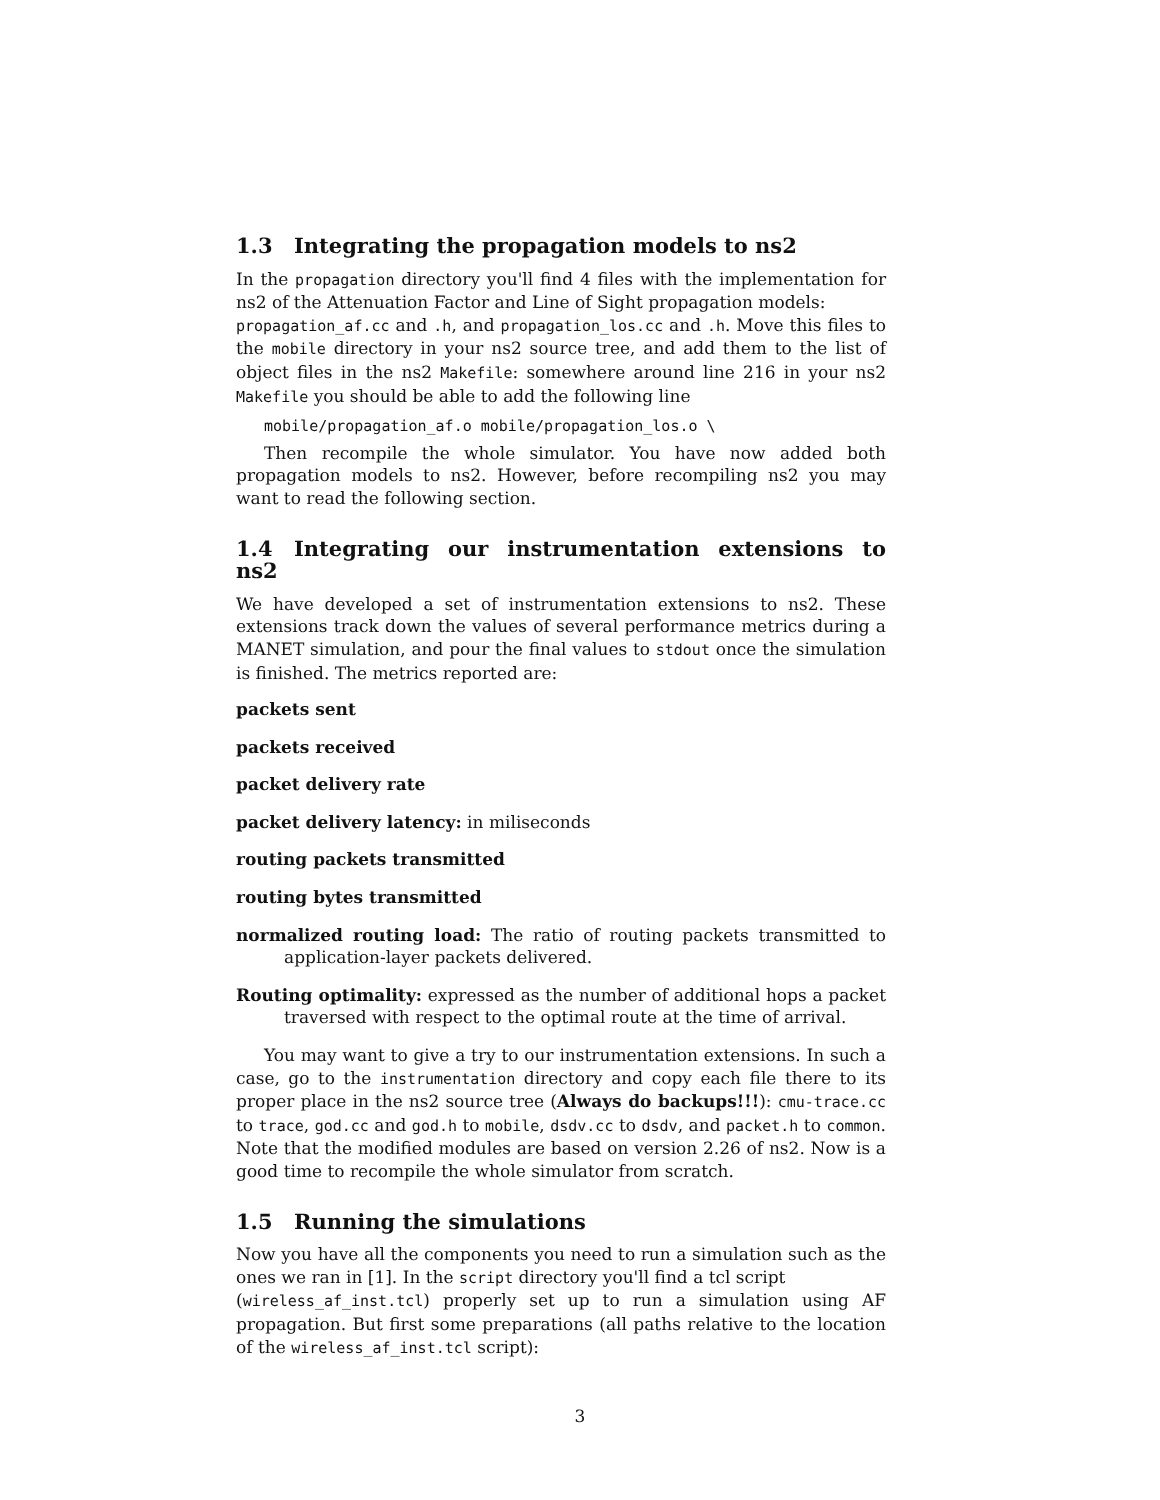1.3 Integrating the propagation models to ns2
In the propagation directory you'll find 4 files with the implementation for ns2 of the Attenuation Factor and Line of Sight propagation models:
propagation_af.cc and .h, and propagation_los.cc and .h. Move this files to the mobile directory in your ns2 source tree, and add them to the list of object files in the ns2 Makefile: somewhere around line 216 in your ns2 Makefile you should be able to add the following line
mobile/propagation_af.o mobile/propagation_los.o \
Then recompile the whole simulator. You have now added both propagation models to ns2. However, before recompiling ns2 you may want to read the following section.
1.4 Integrating our instrumentation extensions to ns2
We have developed a set of instrumentation extensions to ns2. These extensions track down the values of several performance metrics during a MANET simulation, and pour the final values to stdout once the simulation is finished. The metrics reported are:
packets sent
packets received
packet delivery rate
packet delivery latency: in miliseconds
routing packets transmitted
routing bytes transmitted
normalized routing load: The ratio of routing packets transmitted to application-layer packets delivered.
Routing optimality: expressed as the number of additional hops a packet traversed with respect to the optimal route at the time of arrival.
You may want to give a try to our instrumentation extensions. In such a case, go to the instrumentation directory and copy each file there to its proper place in the ns2 source tree (Always do backups!!!): cmu-trace.cc to trace, god.cc and god.h to mobile, dsdv.cc to dsdv, and packet.h to common. Note that the modified modules are based on version 2.26 of ns2. Now is a good time to recompile the whole simulator from scratch.
1.5 Running the simulations
Now you have all the components you need to run a simulation such as the ones we ran in [1]. In the script directory you'll find a tcl script
(wireless_af_inst.tcl) properly set up to run a simulation using AF propagation. But first some preparations (all paths relative to the location of the wireless_af_inst.tcl script):
3